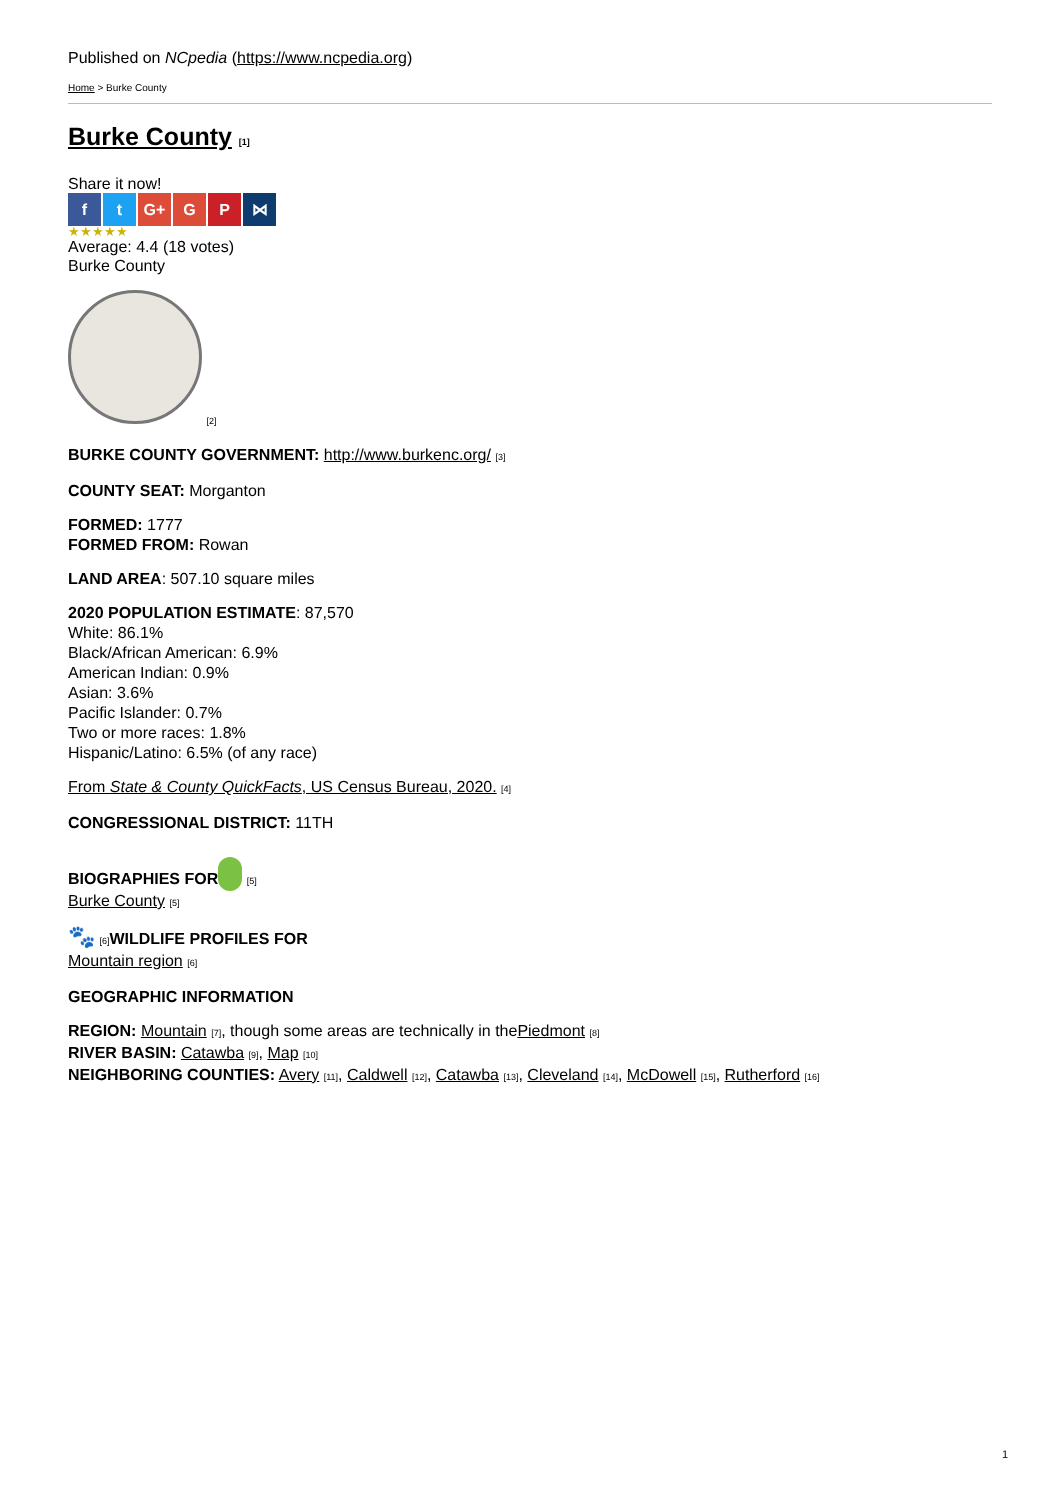Published on NCpedia (https://www.ncpedia.org)
Home > Burke County
Burke County [1]
Share it now!
f t G+ G P ⋈
★★★★★
Average: 4.4 (18 votes)
Burke County
[2]
BURKE COUNTY GOVERNMENT: http://www.burkenc.org/ [3]
COUNTY SEAT: Morganton
FORMED: 1777
FORMED FROM: Rowan
LAND AREA: 507.10 square miles
2020 POPULATION ESTIMATE: 87,570
White: 86.1%
Black/African American: 6.9%
American Indian: 0.9%
Asian: 3.6%
Pacific Islander: 0.7%
Two or more races: 1.8%
Hispanic/Latino: 6.5% (of any race)
From State & County QuickFacts, US Census Bureau, 2020. [4]
CONGRESSIONAL DISTRICT: 11TH
BIOGRAPHIES FOR [5]
Burke County [5]
🐾 [6] WILDLIFE PROFILES FOR
Mountain region [6]
GEOGRAPHIC INFORMATION
REGION: Mountain [7], though some areas are technically in thePiedmont [8]
RIVER BASIN: Catawba [9], Map [10]
NEIGHBORING COUNTIES: Avery [11], Caldwell [12], Catawba [13], Cleveland [14], McDowell [15], Rutherford [16]
1